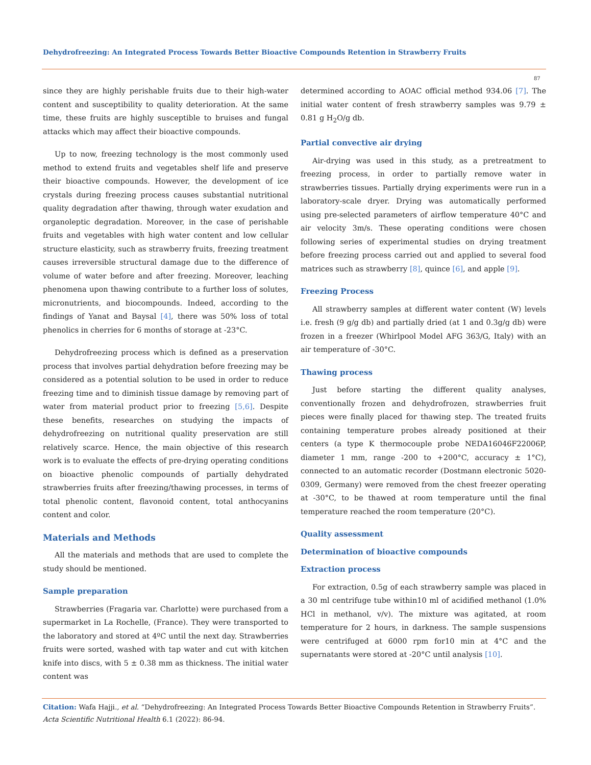Dehydrofreezing: An Integrated Process Towards Better Bioactive Compounds Retention in Strawberry Fruits
87
since they are highly perishable fruits due to their high-water content and susceptibility to quality deterioration. At the same time, these fruits are highly susceptible to bruises and fungal attacks which may affect their bioactive compounds.
Up to now, freezing technology is the most commonly used method to extend fruits and vegetables shelf life and preserve their bioactive compounds. However, the development of ice crystals during freezing process causes substantial nutritional quality degradation after thawing, through water exudation and organoleptic degradation. Moreover, in the case of perishable fruits and vegetables with high water content and low cellular structure elasticity, such as strawberry fruits, freezing treatment causes irreversible structural damage due to the difference of volume of water before and after freezing. Moreover, leaching phenomena upon thawing contribute to a further loss of solutes, micronutrients, and biocompounds. Indeed, according to the findings of Yanat and Baysal [4], there was 50% loss of total phenolics in cherries for 6 months of storage at -23°C.
Dehydrofreezing process which is defined as a preservation process that involves partial dehydration before freezing may be considered as a potential solution to be used in order to reduce freezing time and to diminish tissue damage by removing part of water from material product prior to freezing [5,6]. Despite these benefits, researches on studying the impacts of dehydrofreezing on nutritional quality preservation are still relatively scarce. Hence, the main objective of this research work is to evaluate the effects of pre-drying operating conditions on bioactive phenolic compounds of partially dehydrated strawberries fruits after freezing/thawing processes, in terms of total phenolic content, flavonoid content, total anthocyanins content and color.
Materials and Methods
All the materials and methods that are used to complete the study should be mentioned.
Sample preparation
Strawberries (Fragaria var. Charlotte) were purchased from a supermarket in La Rochelle, (France). They were transported to the laboratory and stored at 4ºC until the next day. Strawberries fruits were sorted, washed with tap water and cut with kitchen knife into discs, with 5 ± 0.38 mm as thickness. The initial water content was
determined according to AOAC official method 934.06 [7]. The initial water content of fresh strawberry samples was 9.79 ± 0.81 g H<sub>2</sub>O/g db.
Partial convective air drying
Air-drying was used in this study, as a pretreatment to freezing process, in order to partially remove water in strawberries tissues. Partially drying experiments were run in a laboratory-scale dryer. Drying was automatically performed using pre-selected parameters of airflow temperature 40°C and air velocity 3m/s. These operating conditions were chosen following series of experimental studies on drying treatment before freezing process carried out and applied to several food matrices such as strawberry [8], quince [6], and apple [9].
Freezing Process
All strawberry samples at different water content (W) levels i.e. fresh (9 g/g db) and partially dried (at 1 and 0.3g/g db) were frozen in a freezer (Whirlpool Model AFG 363/G, Italy) with an air temperature of -30°C.
Thawing process
Just before starting the different quality analyses, conventionally frozen and dehydrofrozen, strawberries fruit pieces were finally placed for thawing step. The treated fruits containing temperature probes already positioned at their centers (a type K thermocouple probe NEDA16046F22006P, diameter 1 mm, range -200 to +200°C, accuracy ± 1°C), connected to an automatic recorder (Dostmann electronic 5020-0309, Germany) were removed from the chest freezer operating at -30°C, to be thawed at room temperature until the final temperature reached the room temperature (20°C).
Quality assessment
Determination of bioactive compounds
Extraction process
For extraction, 0.5g of each strawberry sample was placed in a 30 ml centrifuge tube within10 ml of acidified methanol (1.0% HCl in methanol, v/v). The mixture was agitated, at room temperature for 2 hours, in darkness. The sample suspensions were centrifuged at 6000 rpm for10 min at 4°C and the supernatants were stored at -20°C until analysis [10].
Citation: Wafa Hajji., et al. “Dehydrofreezing: An Integrated Process Towards Better Bioactive Compounds Retention in Strawberry Fruits”. Acta Scientific Nutritional Health 6.1 (2022): 86-94.